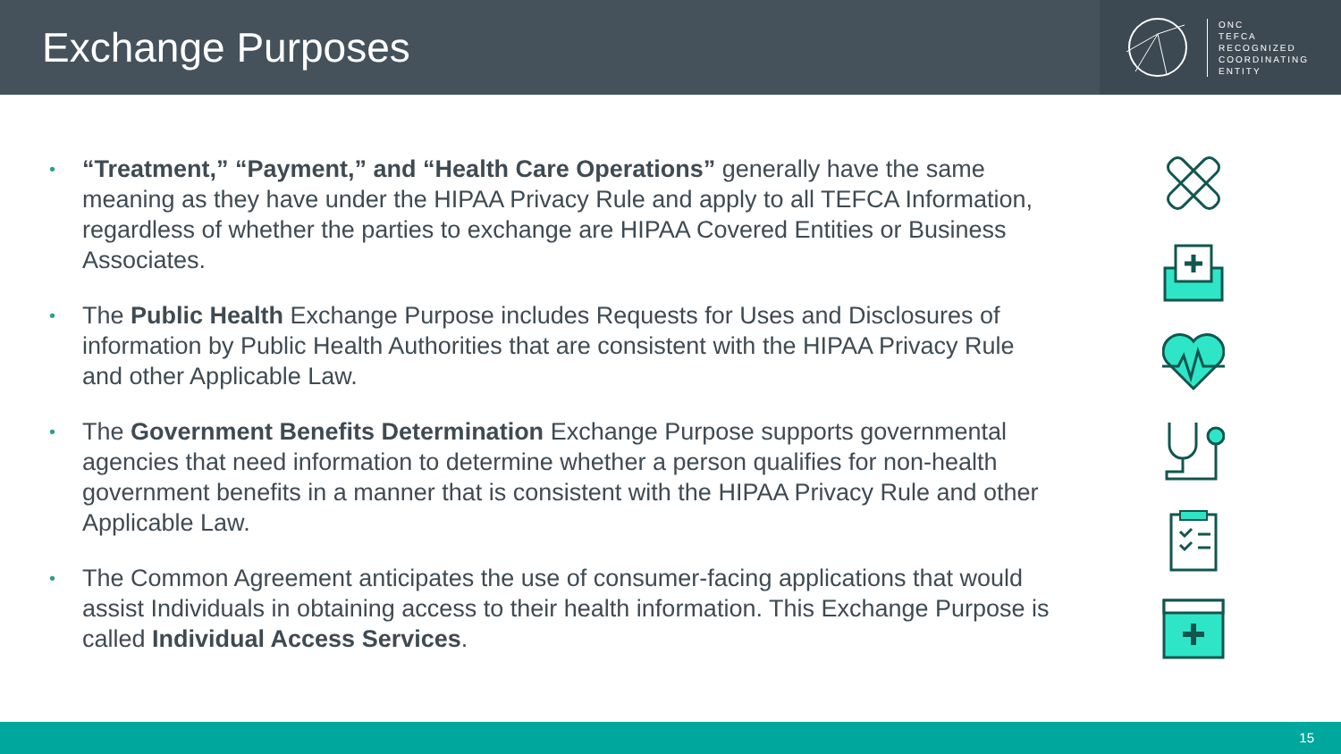Exchange Purposes
ONC
TEFCA
RECOGNIZED
COORDINATING
ENTITY
• “Treatment,” “Payment,” and “Health Care Operations” generally have the same meaning as they have under the HIPAA Privacy Rule and apply to all TEFCA Information, regardless of whether the parties to exchange are HIPAA Covered Entities or Business Associates.
• The Public Health Exchange Purpose includes Requests for Uses and Disclosures of information by Public Health Authorities that are consistent with the HIPAA Privacy Rule and other Applicable Law.
• The Government Benefits Determination Exchange Purpose supports governmental agencies that need information to determine whether a person qualifies for non-health government benefits in a manner that is consistent with the HIPAA Privacy Rule and other Applicable Law.
• The Common Agreement anticipates the use of consumer-facing applications that would assist Individuals in obtaining access to their health information. This Exchange Purpose is called Individual Access Services.
15